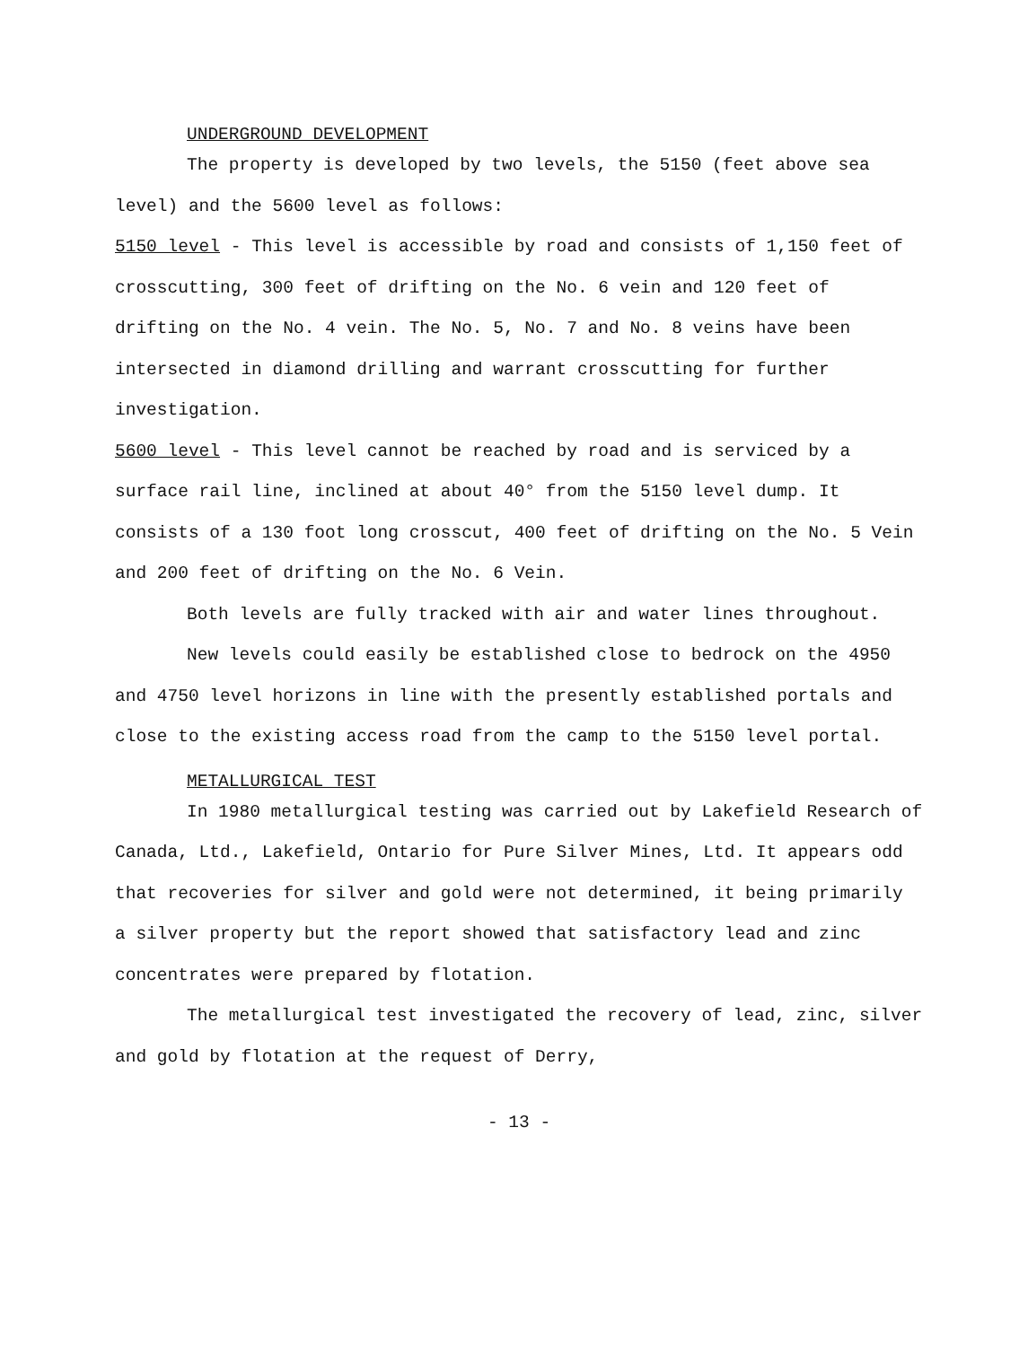UNDERGROUND DEVELOPMENT
The property is developed by two levels, the 5150 (feet above sea level) and the 5600 level as follows:
5150 level - This level is accessible by road and consists of 1,150 feet of crosscutting, 300 feet of drifting on the No. 6 vein and 120 feet of drifting on the No. 4 vein. The No. 5, No. 7 and No. 8 veins have been intersected in diamond drilling and warrant crosscutting for further investigation.
5600 level - This level cannot be reached by road and is serviced by a surface rail line, inclined at about 40° from the 5150 level dump. It consists of a 130 foot long crosscut, 400 feet of drifting on the No. 5 Vein and 200 feet of drifting on the No. 6 Vein.
Both levels are fully tracked with air and water lines throughout.
New levels could easily be established close to bedrock on the 4950 and 4750 level horizons in line with the presently established portals and close to the existing access road from the camp to the 5150 level portal.
METALLURGICAL TEST
In 1980 metallurgical testing was carried out by Lakefield Research of Canada, Ltd., Lakefield, Ontario for Pure Silver Mines, Ltd. It appears odd that recoveries for silver and gold were not determined, it being primarily a silver property but the report showed that satisfactory lead and zinc concentrates were prepared by flotation.
The metallurgical test investigated the recovery of lead, zinc, silver and gold by flotation at the request of Derry,
- 13 -